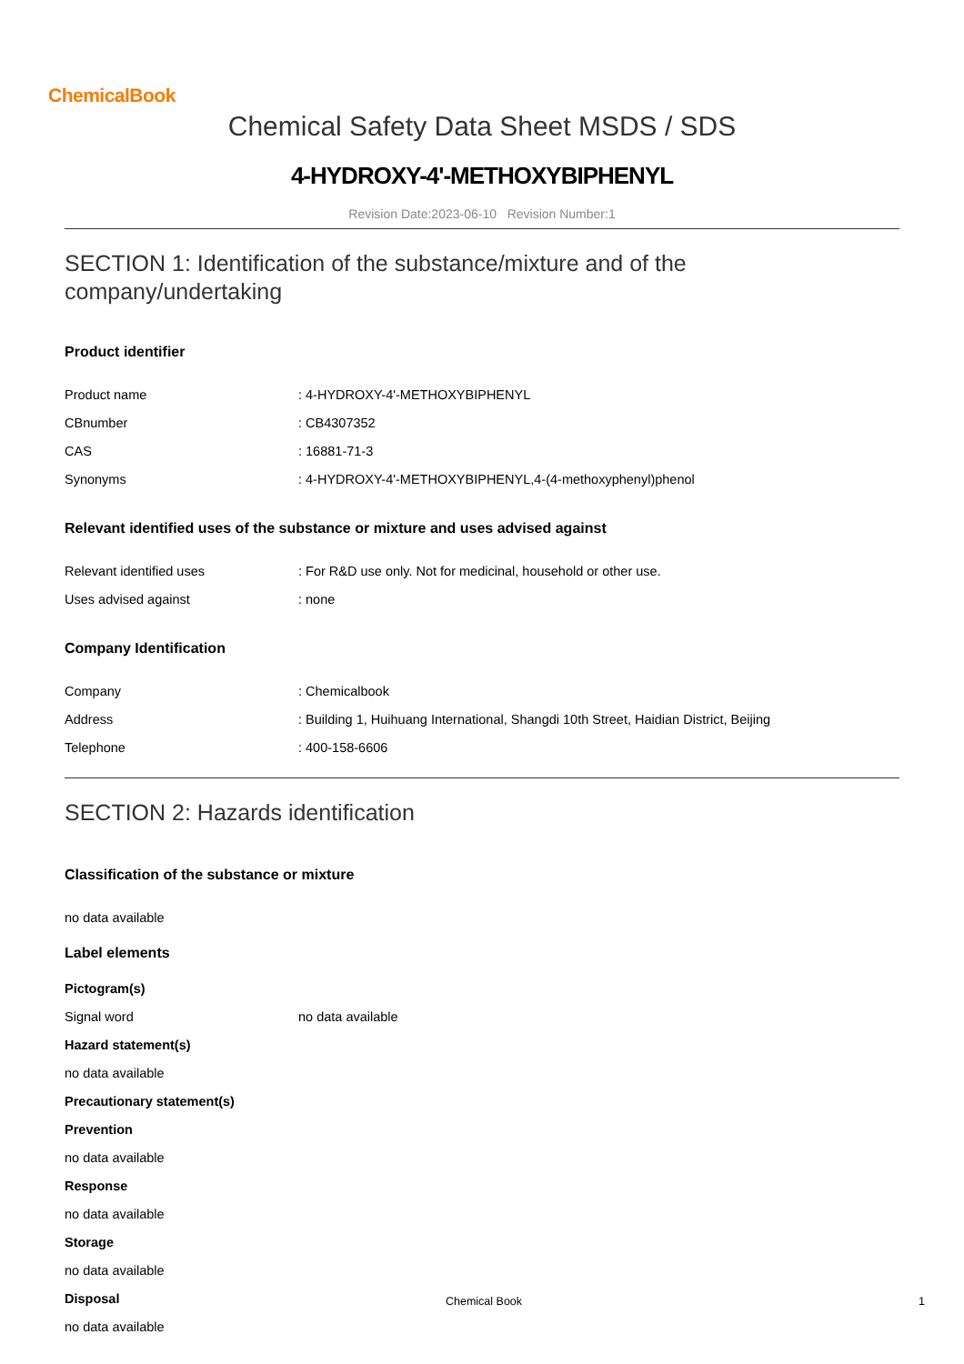ChemicalBook
Chemical Safety Data Sheet MSDS / SDS
4-HYDROXY-4'-METHOXYBIPHENYL
Revision Date:2023-06-10 Revision Number:1
SECTION 1: Identification of the substance/mixture and of the company/undertaking
Product identifier
Product name: 4-HYDROXY-4'-METHOXYBIPHENYL
CBnumber: CB4307352
CAS: 16881-71-3
Synonyms: 4-HYDROXY-4'-METHOXYBIPHENYL,4-(4-methoxyphenyl)phenol
Relevant identified uses of the substance or mixture and uses advised against
Relevant identified uses: For R&D use only. Not for medicinal, household or other use.
Uses advised against: none
Company Identification
Company: Chemicalbook
Address: Building 1, Huihuang International, Shangdi 10th Street, Haidian District, Beijing
Telephone: 400-158-6606
SECTION 2: Hazards identification
Classification of the substance or mixture
no data available
Label elements
Pictogram(s)
Signal word no data available
Hazard statement(s)
no data available
Precautionary statement(s)
Prevention
no data available
Response
no data available
Storage
no data available
Disposal
no data available
Chemical Book 1